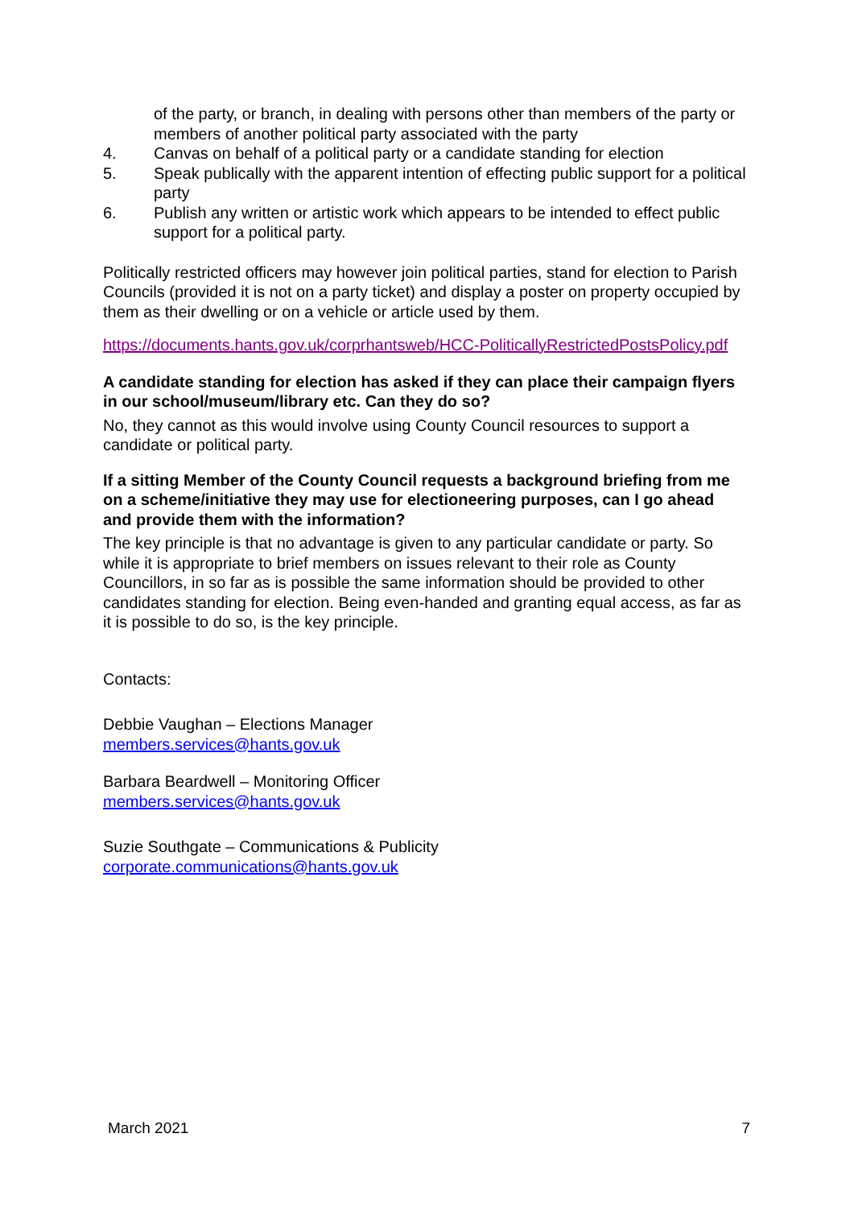of the party, or branch, in dealing with persons other than members of the party or members of another political party associated with the party
4. Canvas on behalf of a political party or a candidate standing for election
5. Speak publically with the apparent intention of effecting public support for a political party
6. Publish any written or artistic work which appears to be intended to effect public support for a political party.
Politically restricted officers may however join political parties, stand for election to Parish Councils (provided it is not on a party ticket) and display a poster on property occupied by them as their dwelling or on a vehicle or article used by them.
https://documents.hants.gov.uk/corprhantsweb/HCC-PoliticallyRestrictedPostsPolicy.pdf
A candidate standing for election has asked if they can place their campaign flyers in our school/museum/library etc. Can they do so?
No, they cannot as this would involve using County Council resources to support a candidate or political party.
If a sitting Member of the County Council requests a background briefing from me on a scheme/initiative they may use for electioneering purposes, can I go ahead and provide them with the information?
The key principle is that no advantage is given to any particular candidate or party. So while it is appropriate to brief members on issues relevant to their role as County Councillors, in so far as is possible the same information should be provided to other candidates standing for election. Being even-handed and granting equal access, as far as it is possible to do so, is the key principle.
Contacts:
Debbie Vaughan – Elections Manager
members.services@hants.gov.uk
Barbara Beardwell – Monitoring Officer
members.services@hants.gov.uk
Suzie Southgate – Communications & Publicity
corporate.communications@hants.gov.uk
March 2021 7